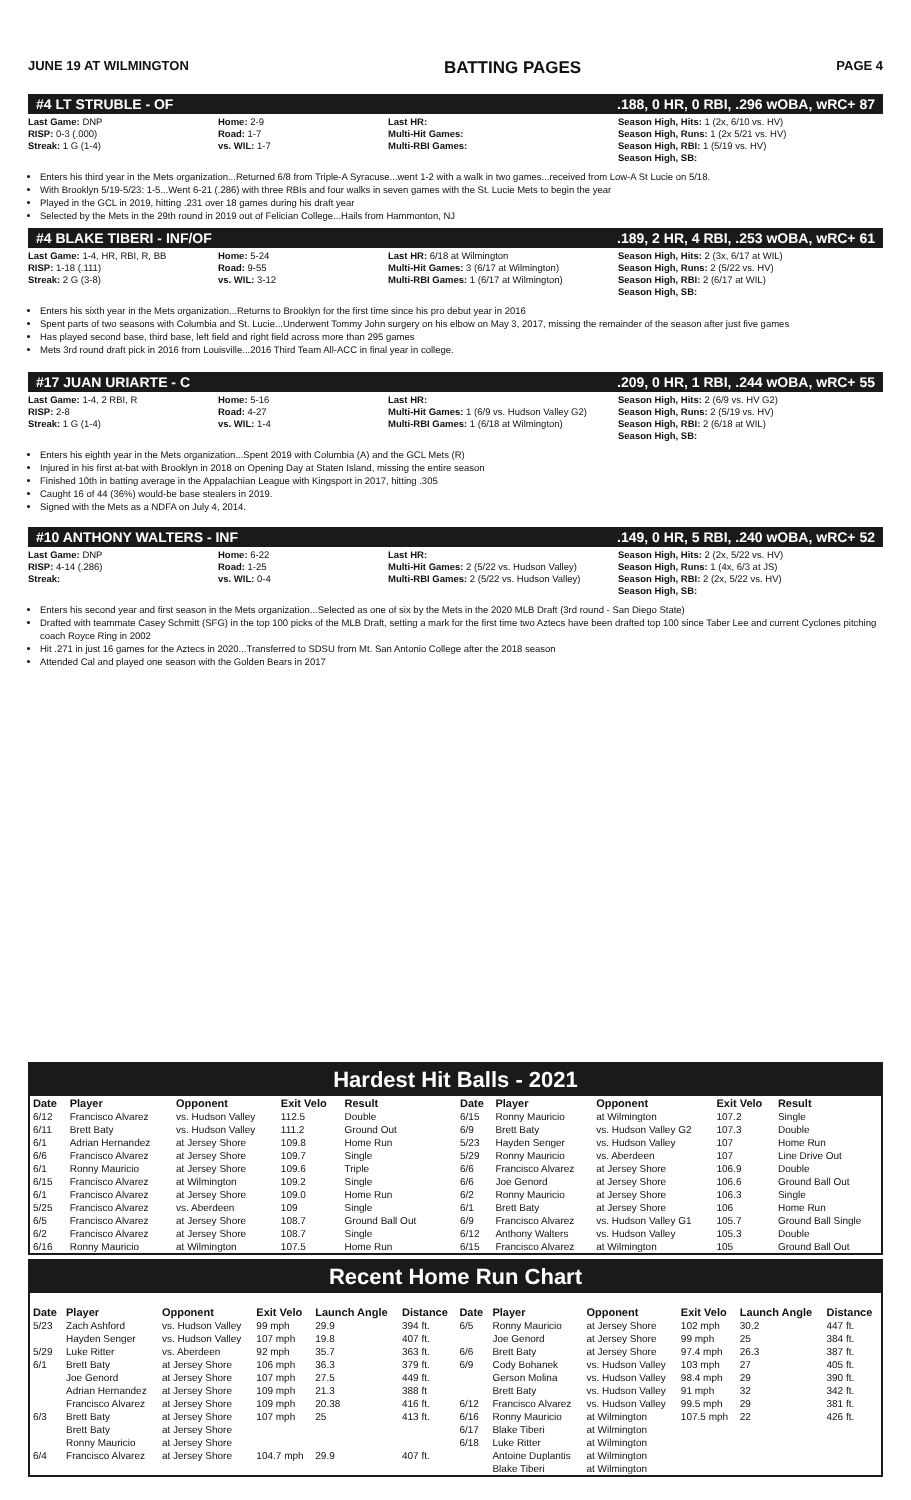JUNE 19 AT WILMINGTON BATTING PAGES PAGE 4
#4 LT STRUBLE - OF.188, 0 HR, 0 RBI, .296 wOBA, wRC+ 87
Last Game: DNP
RISP: 0-3 (.000)
Streak: 1 G (1-4)
Home: 2-9
Road: 1-7
vs. WIL: 1-7
Last HR:
Multi-Hit Games:
Multi-RBI Games:
Season High, Hits: 1 (2x, 6/10 vs. HV)
Season High, Runs: 1 (2x 5/21 vs. HV)
Season High, RBI: 1 (5/19 vs. HV)
Season High, SB:
Enters his third year in the Mets organization...Returned 6/8 from Triple-A Syracuse...went 1-2 with a walk in two games...received from Low-A St Lucie on 5/18.
With Brooklyn 5/19-5/23: 1-5...Went 6-21 (.286) with three RBIs and four walks in seven games with the St. Lucie Mets to begin the year
Played in the GCL in 2019, hitting .231 over 18 games during his draft year
Selected by the Mets in the 29th round in 2019 out of Felician College...Hails from Hammonton, NJ
#4 BLAKE TIBERI - INF/OF.189, 2 HR, 4 RBI, .253 wOBA, wRC+ 61
Last Game: 1-4, HR, RBI, R, BB
RISP: 1-18 (.111)
Streak: 2 G (3-8)
Home: 5-24
Road: 9-55
vs. WIL: 3-12
Last HR: 6/18 at Wilmington
Multi-Hit Games: 3 (6/17 at Wilmington)
Multi-RBI Games: 1 (6/17 at Wilmington)
Season High, Hits: 2 (3x, 6/17 at WIL)
Season High, Runs: 2 (5/22 vs. HV)
Season High, RBI: 2 (6/17 at WIL)
Season High, SB:
Enters his sixth year in the Mets organization...Returns to Brooklyn for the first time since his pro debut year in 2016
Spent parts of two seasons with Columbia and St. Lucie...Underwent Tommy John surgery on his elbow on May 3, 2017, missing the remainder of the season after just five games
Has played second base, third base, left field and right field across more than 295 games
Mets 3rd round draft pick in 2016 from Louisville...2016 Third Team All-ACC in final year in college.
#17 JUAN URIARTE - C.209, 0 HR, 1 RBI, .244 wOBA, wRC+ 55
Last Game: 1-4, 2 RBI, R
RISP: 2-8
Streak: 1 G (1-4)
Home: 5-16
Road: 4-27
vs. WIL: 1-4
Last HR:
Multi-Hit Games: 1 (6/9 vs. Hudson Valley G2)
Multi-RBI Games: 1 (6/18 at Wilmington)
Season High, Hits: 2 (6/9 vs. HV G2)
Season High, Runs: 2 (5/19 vs. HV)
Season High, RBI: 2 (6/18 at WIL)
Season High, SB:
Enters his eighth year in the Mets organization...Spent 2019 with Columbia (A) and the GCL Mets (R)
Injured in his first at-bat with Brooklyn in 2018 on Opening Day at Staten Island, missing the entire season
Finished 10th in batting average in the Appalachian League with Kingsport in 2017, hitting .305
Caught 16 of 44 (36%) would-be base stealers in 2019.
Signed with the Mets as a NDFA on July 4, 2014.
#10 ANTHONY WALTERS - INF.149, 0 HR, 5 RBI, .240 wOBA, wRC+ 52
Last Game: DNP
RISP: 4-14 (.286)
Streak:
Home: 6-22
Road: 1-25
vs. WIL: 0-4
Last HR:
Multi-Hit Games: 2 (5/22 vs. Hudson Valley)
Multi-RBI Games: 2 (5/22 vs. Hudson Valley)
Season High, Hits: 2 (2x, 5/22 vs. HV)
Season High, Runs: 1 (4x, 6/3 at JS)
Season High, RBI: 2 (2x, 5/22 vs. HV)
Season High, SB:
Enters his second year and first season in the Mets organization...Selected as one of six by the Mets in the 2020 MLB Draft (3rd round - San Diego State)
Drafted with teammate Casey Schmitt (SFG) in the top 100 picks of the MLB Draft, setting a mark for the first time two Aztecs have been drafted top 100 since Taber Lee and current Cyclones pitching coach Royce Ring in 2002
Hit .271 in just 16 games for the Aztecs in 2020...Transferred to SDSU from Mt. San Antonio College after the 2018 season
Attended Cal and played one season with the Golden Bears in 2017
Hardest Hit Balls - 2021
| Date | Player | Opponent | Exit Velo | Result |
| --- | --- | --- | --- | --- |
| 6/12 | Francisco Alvarez | vs. Hudson Valley | 112.5 | Double |
| 6/11 | Brett Baty | vs. Hudson Valley | 111.2 | Ground Out |
| 6/1 | Adrian Hernandez | at Jersey Shore | 109.8 | Home Run |
| 6/6 | Francisco Alvarez | at Jersey Shore | 109.7 | Single |
| 6/1 | Ronny Mauricio | at Jersey Shore | 109.6 | Triple |
| 6/15 | Francisco Alvarez | at Wilmington | 109.2 | Single |
| 6/1 | Francisco Alvarez | at Jersey Shore | 109.0 | Home Run |
| 5/25 | Francisco Alvarez | vs. Aberdeen | 109 | Single |
| 6/5 | Francisco Alvarez | at Jersey Shore | 108.7 | Ground Ball Out |
| 6/2 | Francisco Alvarez | at Jersey Shore | 108.7 | Single |
| 6/16 | Ronny Mauricio | at Wilmington | 107.5 | Home Run |
| Date | Player | Opponent | Exit Velo | Result |
| --- | --- | --- | --- | --- |
| 6/15 | Ronny Mauricio | at Wilmington | 107.2 | Single |
| 6/9 | Brett Baty | vs. Hudson Valley G2 | 107.3 | Double |
| 5/23 | Hayden Senger | vs. Hudson Valley | 107 | Home Run |
| 5/29 | Ronny Mauricio | vs. Aberdeen | 107 | Line Drive Out |
| 6/6 | Francisco Alvarez | at Jersey Shore | 106.9 | Double |
| 6/6 | Joe Genord | at Jersey Shore | 106.6 | Ground Ball Out |
| 6/2 | Ronny Mauricio | at Jersey Shore | 106.3 | Single |
| 6/1 | Brett Baty | at Jersey Shore | 106 | Home Run |
| 6/9 | Francisco Alvarez | vs. Hudson Valley G1 | 105.7 | Ground Ball Single |
| 6/12 | Anthony Walters | vs. Hudson Valley | 105.3 | Double |
| 6/15 | Francisco Alvarez | at Wilmington | 105 | Ground Ball Out |
Recent Home Run Chart
| Date | Player | Opponent | Exit Velo | Launch Angle | Distance | Date | Player | Opponent | Exit Velo | Launch Angle | Distance |
| --- | --- | --- | --- | --- | --- | --- | --- | --- | --- | --- | --- |
| 5/23 | Zach Ashford | vs. Hudson Valley | 99 mph | 29.9 | 394 ft. | 6/5 | Ronny Mauricio | at Jersey Shore | 102 mph | 30.2 | 447 ft. |
| | Hayden Senger | vs. Hudson Valley | 107 mph | 19.8 | 407 ft. | | Joe Genord | at Jersey Shore | 99 mph | 25 | 384 ft. |
| 5/29 | Luke Ritter | vs. Aberdeen | 92 mph | 35.7 | 363 ft. | 6/6 | Brett Baty | at Jersey Shore | 97.4 mph | 26.3 | 387 ft. |
| 6/1 | Brett Baty | at Jersey Shore | 106 mph | 36.3 | 379 ft. | 6/9 | Cody Bohanek | vs. Hudson Valley | 103 mph | 27 | 405 ft. |
| | Joe Genord | at Jersey Shore | 107 mph | 27.5 | 449 ft. | | Gerson Molina | vs. Hudson Valley | 98.4 mph | 29 | 390 ft. |
| | Adrian Hernandez | at Jersey Shore | 109 mph | 21.3 | 388 ft | | Brett Baty | vs. Hudson Valley | 91 mph | 32 | 342 ft. |
| | Francisco Alvarez | at Jersey Shore | 109 mph | 20.38 | 416 ft. | 6/12 | Francisco Alvarez | vs. Hudson Valley | 99.5 mph | 29 | 381 ft. |
| 6/3 | Brett Baty | at Jersey Shore | 107 mph | 25 | 413 ft. | 6/16 | Ronny Mauricio | at Wilmington | 107.5 mph | 22 | 426 ft. |
| | Brett Baty | at Jersey Shore | | | | 6/17 | Blake Tiberi | at Wilmington | | | |
| | Ronny Mauricio | at Jersey Shore | | | | 6/18 | Luke Ritter | at Wilmington | | | |
| 6/4 | Francisco Alvarez | at Jersey Shore | 104.7 mph | 29.9 | 407 ft. | | Antoine Duplantis | at Wilmington | | | |
| | | | | | | | Blake Tiberi | at Wilmington | | | |